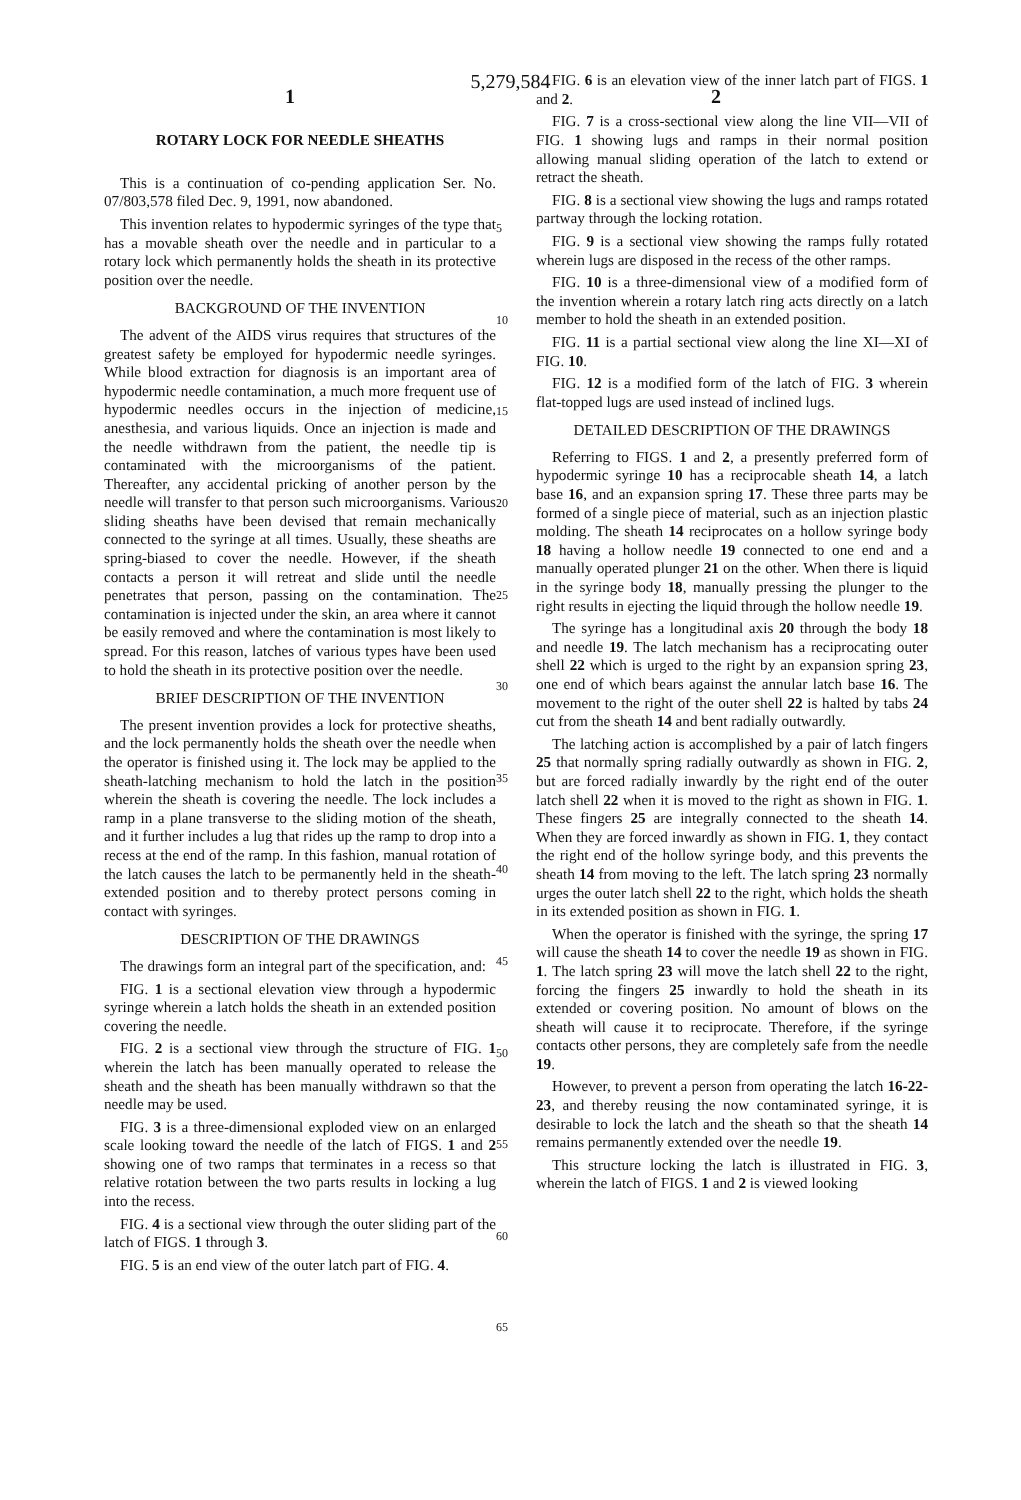5,279,584
1 2
ROTARY LOCK FOR NEEDLE SHEATHS
This is a continuation of co-pending application Ser. No. 07/803,578 filed Dec. 9, 1991, now abandoned.
This invention relates to hypodermic syringes of the type that has a movable sheath over the needle and in particular to a rotary lock which permanently holds the sheath in its protective position over the needle.
BACKGROUND OF THE INVENTION
The advent of the AIDS virus requires that structures of the greatest safety be employed for hypodermic needle syringes. While blood extraction for diagnosis is an important area of hypodermic needle contamination, a much more frequent use of hypodermic needles occurs in the injection of medicine, anesthesia, and various liquids. Once an injection is made and the needle withdrawn from the patient, the needle tip is contaminated with the microorganisms of the patient. Thereafter, any accidental pricking of another person by the needle will transfer to that person such microorganisms. Various sliding sheaths have been devised that remain mechanically connected to the syringe at all times. Usually, these sheaths are spring-biased to cover the needle. However, if the sheath contacts a person it will retreat and slide until the needle penetrates that person, passing on the contamination. The contamination is injected under the skin, an area where it cannot be easily removed and where the contamination is most likely to spread. For this reason, latches of various types have been used to hold the sheath in its protective position over the needle.
BRIEF DESCRIPTION OF THE INVENTION
The present invention provides a lock for protective sheaths, and the lock permanently holds the sheath over the needle when the operator is finished using it. The lock may be applied to the sheath-latching mechanism to hold the latch in the position wherein the sheath is covering the needle. The lock includes a ramp in a plane transverse to the sliding motion of the sheath, and it further includes a lug that rides up the ramp to drop into a recess at the end of the ramp. In this fashion, manual rotation of the latch causes the latch to be permanently held in the sheath-extended position and to thereby protect persons coming in contact with syringes.
DESCRIPTION OF THE DRAWINGS
The drawings form an integral part of the specification, and:
FIG. 1 is a sectional elevation view through a hypodermic syringe wherein a latch holds the sheath in an extended position covering the needle.
FIG. 2 is a sectional view through the structure of FIG. 1 wherein the latch has been manually operated to release the sheath and the sheath has been manually withdrawn so that the needle may be used.
FIG. 3 is a three-dimensional exploded view on an enlarged scale looking toward the needle of the latch of FIGS. 1 and 2 showing one of two ramps that terminates in a recess so that relative rotation between the two parts results in locking a lug into the recess.
FIG. 4 is a sectional view through the outer sliding part of the latch of FIGS. 1 through 3.
FIG. 5 is an end view of the outer latch part of FIG. 4.
5
10
15
20
25
30
35
40
45
50
55
60
65
FIG. 6 is an elevation view of the inner latch part of FIGS. 1 and 2.
FIG. 7 is a cross-sectional view along the line VII—VII of FIG. 1 showing lugs and ramps in their normal position allowing manual sliding operation of the latch to extend or retract the sheath.
FIG. 8 is a sectional view showing the lugs and ramps rotated partway through the locking rotation.
FIG. 9 is a sectional view showing the ramps fully rotated wherein lugs are disposed in the recess of the other ramps.
FIG. 10 is a three-dimensional view of a modified form of the invention wherein a rotary latch ring acts directly on a latch member to hold the sheath in an extended position.
FIG. 11 is a partial sectional view along the line XI—XI of FIG. 10.
FIG. 12 is a modified form of the latch of FIG. 3 wherein flat-topped lugs are used instead of inclined lugs.
DETAILED DESCRIPTION OF THE DRAWINGS
Referring to FIGS. 1 and 2, a presently preferred form of hypodermic syringe 10 has a reciprocable sheath 14, a latch base 16, and an expansion spring 17. These three parts may be formed of a single piece of material, such as an injection plastic molding. The sheath 14 reciprocates on a hollow syringe body 18 having a hollow needle 19 connected to one end and a manually operated plunger 21 on the other. When there is liquid in the syringe body 18, manually pressing the plunger to the right results in ejecting the liquid through the hollow needle 19.
The syringe has a longitudinal axis 20 through the body 18 and needle 19. The latch mechanism has a reciprocating outer shell 22 which is urged to the right by an expansion spring 23, one end of which bears against the annular latch base 16. The movement to the right of the outer shell 22 is halted by tabs 24 cut from the sheath 14 and bent radially outwardly.
The latching action is accomplished by a pair of latch fingers 25 that normally spring radially outwardly as shown in FIG. 2, but are forced radially inwardly by the right end of the outer latch shell 22 when it is moved to the right as shown in FIG. 1. These fingers 25 are integrally connected to the sheath 14. When they are forced inwardly as shown in FIG. 1, they contact the right end of the hollow syringe body, and this prevents the sheath 14 from moving to the left. The latch spring 23 normally urges the outer latch shell 22 to the right, which holds the sheath in its extended position as shown in FIG. 1.
When the operator is finished with the syringe, the spring 17 will cause the sheath 14 to cover the needle 19 as shown in FIG. 1. The latch spring 23 will move the latch shell 22 to the right, forcing the fingers 25 inwardly to hold the sheath in its extended or covering position. No amount of blows on the sheath will cause it to reciprocate. Therefore, if the syringe contacts other persons, they are completely safe from the needle 19.
However, to prevent a person from operating the latch 16-22-23, and thereby reusing the now contaminated syringe, it is desirable to lock the latch and the sheath so that the sheath 14 remains permanently extended over the needle 19.
This structure locking the latch is illustrated in FIG. 3, wherein the latch of FIGS. 1 and 2 is viewed looking